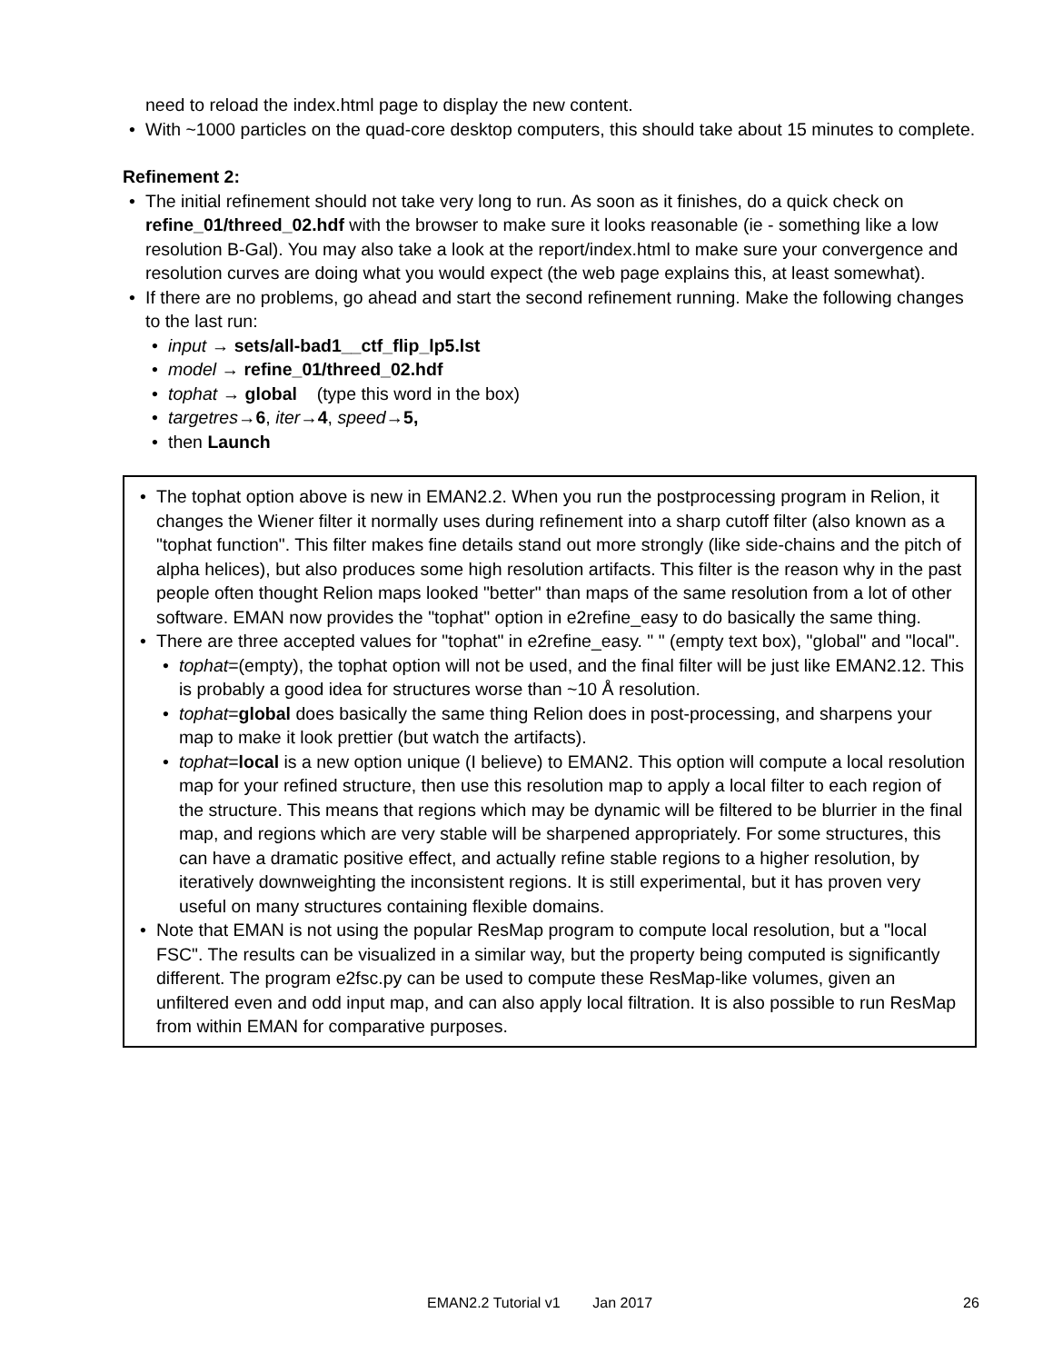need to reload the index.html page to display the new content.
• With ~1000 particles on the quad-core desktop computers, this should take about 15 minutes to complete.
Refinement 2:
• The initial refinement should not take very long to run. As soon as it finishes, do a quick check on refine_01/threed_02.hdf with the browser to make sure it looks reasonable (ie - something like a low resolution B-Gal). You may also take a look at the report/index.html to make sure your convergence and resolution curves are doing what you would expect (the web page explains this, at least somewhat).
• If there are no problems, go ahead and start the second refinement running. Make the following changes to the last run:
• input → sets/all-bad1__ctf_flip_lp5.lst
• model → refine_01/threed_02.hdf
• tophat → global (type this word in the box)
• targetres→6, iter→4, speed→5,
• then Launch
• The tophat option above is new in EMAN2.2. When you run the postprocessing program in Relion, it changes the Wiener filter it normally uses during refinement into a sharp cutoff filter (also known as a "tophat function". This filter makes fine details stand out more strongly (like side-chains and the pitch of alpha helices), but also produces some high resolution artifacts. This filter is the reason why in the past people often thought Relion maps looked "better" than maps of the same resolution from a lot of other software. EMAN now provides the "tophat" option in e2refine_easy to do basically the same thing.
• There are three accepted values for "tophat" in e2refine_easy. " " (empty text box), "global" and "local".
• tophat=(empty), the tophat option will not be used, and the final filter will be just like EMAN2.12. This is probably a good idea for structures worse than ~10 Å resolution.
• tophat=global does basically the same thing Relion does in post-processing, and sharpens your map to make it look prettier (but watch the artifacts).
• tophat=local is a new option unique (I believe) to EMAN2. This option will compute a local resolution map for your refined structure, then use this resolution map to apply a local filter to each region of the structure. This means that regions which may be dynamic will be filtered to be blurrier in the final map, and regions which are very stable will be sharpened appropriately. For some structures, this can have a dramatic positive effect, and actually refine stable regions to a higher resolution, by iteratively downweighting the inconsistent regions. It is still experimental, but it has proven very useful on many structures containing flexible domains.
• Note that EMAN is not using the popular ResMap program to compute local resolution, but a "local FSC". The results can be visualized in a similar way, but the property being computed is significantly different. The program e2fsc.py can be used to compute these ResMap-like volumes, given an unfiltered even and odd input map, and can also apply local filtration. It is also possible to run ResMap from within EMAN for comparative purposes.
EMAN2.2 Tutorial v1 Jan 2017 26